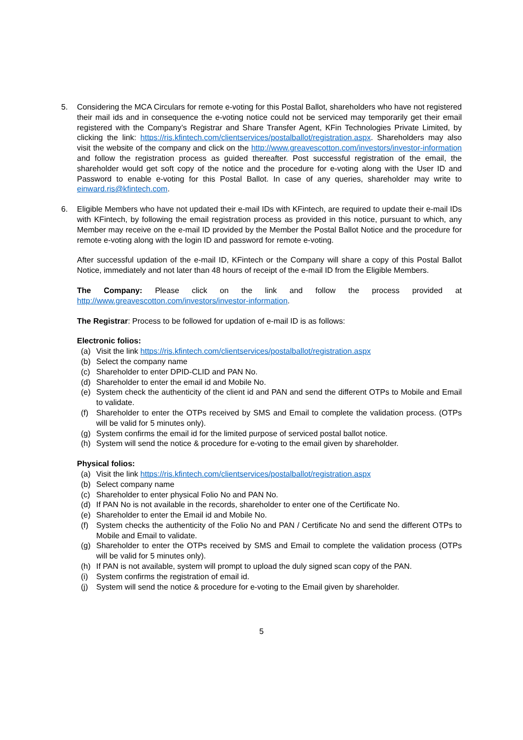5. Considering the MCA Circulars for remote e-voting for this Postal Ballot, shareholders who have not registered their mail ids and in consequence the e-voting notice could not be serviced may temporarily get their email registered with the Company’s Registrar and Share Transfer Agent, KFin Technologies Private Limited, by clicking the link: https://ris.kfintech.com/clientservices/postalballot/registration.aspx. Shareholders may also visit the website of the company and click on the http://www.greavescotton.com/investors/investor-information and follow the registration process as guided thereafter. Post successful registration of the email, the shareholder would get soft copy of the notice and the procedure for e-voting along with the User ID and Password to enable e-voting for this Postal Ballot. In case of any queries, shareholder may write to einward.ris@kfintech.com.
6. Eligible Members who have not updated their e-mail IDs with KFintech, are required to update their e-mail IDs with KFintech, by following the email registration process as provided in this notice, pursuant to which, any Member may receive on the e-mail ID provided by the Member the Postal Ballot Notice and the procedure for remote e-voting along with the login ID and password for remote e-voting.
After successful updation of the e-mail ID, KFintech or the Company will share a copy of this Postal Ballot Notice, immediately and not later than 48 hours of receipt of the e-mail ID from the Eligible Members.
The Company: Please click on the link and follow the process provided at http://www.greavescotton.com/investors/investor-information.
The Registrar: Process to be followed for updation of e-mail ID is as follows:
Electronic folios:
(a) Visit the link https://ris.kfintech.com/clientservices/postalballot/registration.aspx
(b) Select the company name
(c) Shareholder to enter DPID-CLID and PAN No.
(d) Shareholder to enter the email id and Mobile No.
(e) System check the authenticity of the client id and PAN and send the different OTPs to Mobile and Email to validate.
(f) Shareholder to enter the OTPs received by SMS and Email to complete the validation process. (OTPs will be valid for 5 minutes only).
(g) System confirms the email id for the limited purpose of serviced postal ballot notice.
(h) System will send the notice & procedure for e-voting to the email given by shareholder.
Physical folios:
(a) Visit the link https://ris.kfintech.com/clientservices/postalballot/registration.aspx
(b) Select company name
(c) Shareholder to enter physical Folio No and PAN No.
(d) If PAN No is not available in the records, shareholder to enter one of the Certificate No.
(e) Shareholder to enter the Email id and Mobile No.
(f) System checks the authenticity of the Folio No and PAN / Certificate No and send the different OTPs to Mobile and Email to validate.
(g) Shareholder to enter the OTPs received by SMS and Email to complete the validation process (OTPs will be valid for 5 minutes only).
(h) If PAN is not available, system will prompt to upload the duly signed scan copy of the PAN.
(i) System confirms the registration of email id.
(j) System will send the notice & procedure for e-voting to the Email given by shareholder.
5